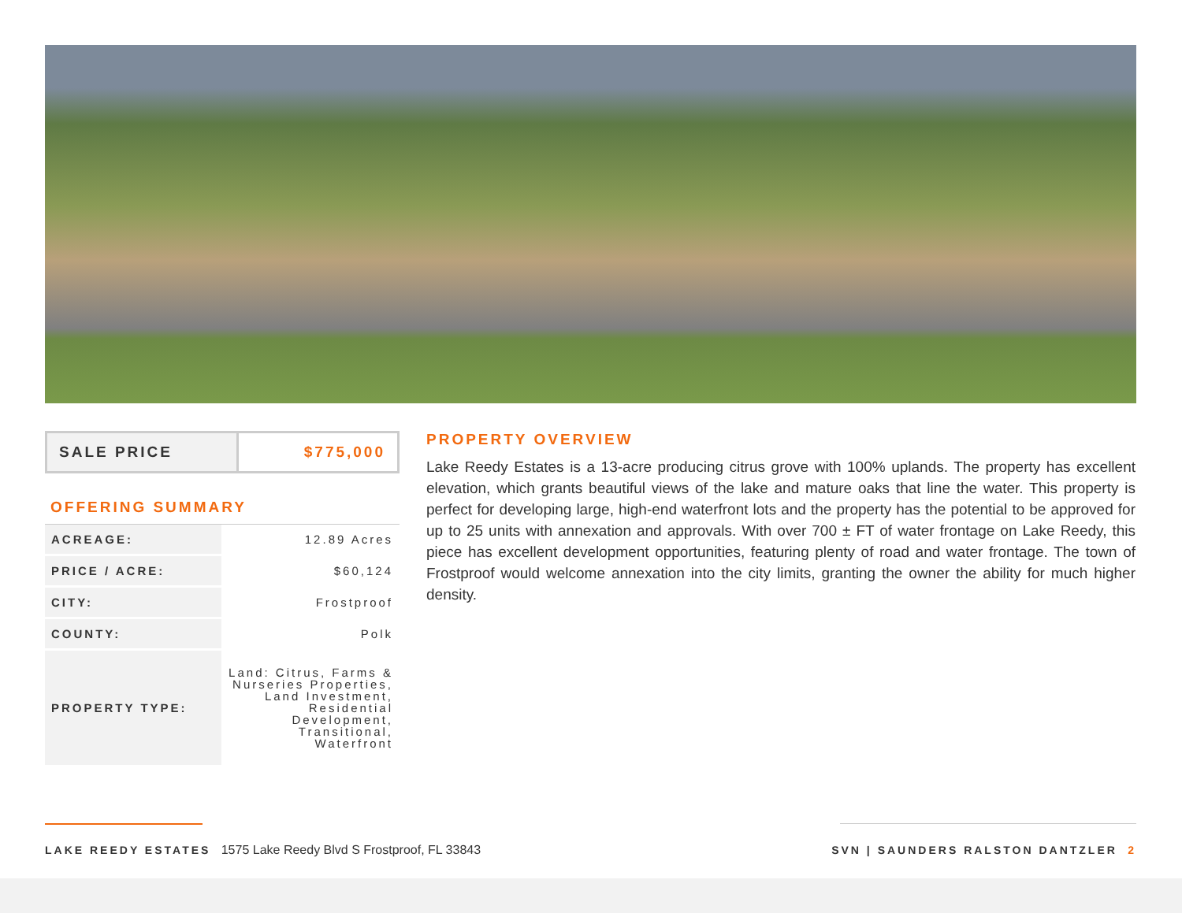SALE PRICE $775,000
OFFERING SUMMARY
| ACREAGE: | 12.89 Acres |
| PRICE / ACRE: | $60,124 |
| CITY: | Frostproof |
| COUNTY: | Polk |
| PROPERTY TYPE: | Land: Citrus, Farms & Nurseries Properties, Land Investment, Residential Development, Transitional, Waterfront |
PROPERTY OVERVIEW
Lake Reedy Estates is a 13-acre producing citrus grove with 100% uplands. The property has excellent elevation, which grants beautiful views of the lake and mature oaks that line the water. This property is perfect for developing large, high-end waterfront lots and the property has the potential to be approved for up to 25 units with annexation and approvals. With over 700 ± FT of water frontage on Lake Reedy, this piece has excellent development opportunities, featuring plenty of road and water frontage. The town of Frostproof would welcome annexation into the city limits, granting the owner the ability for much higher density.
LAKE REEDY ESTATES 1575 Lake Reedy Blvd S Frostproof, FL 33843
SVN | SAUNDERS RALSTON DANTZLER 2